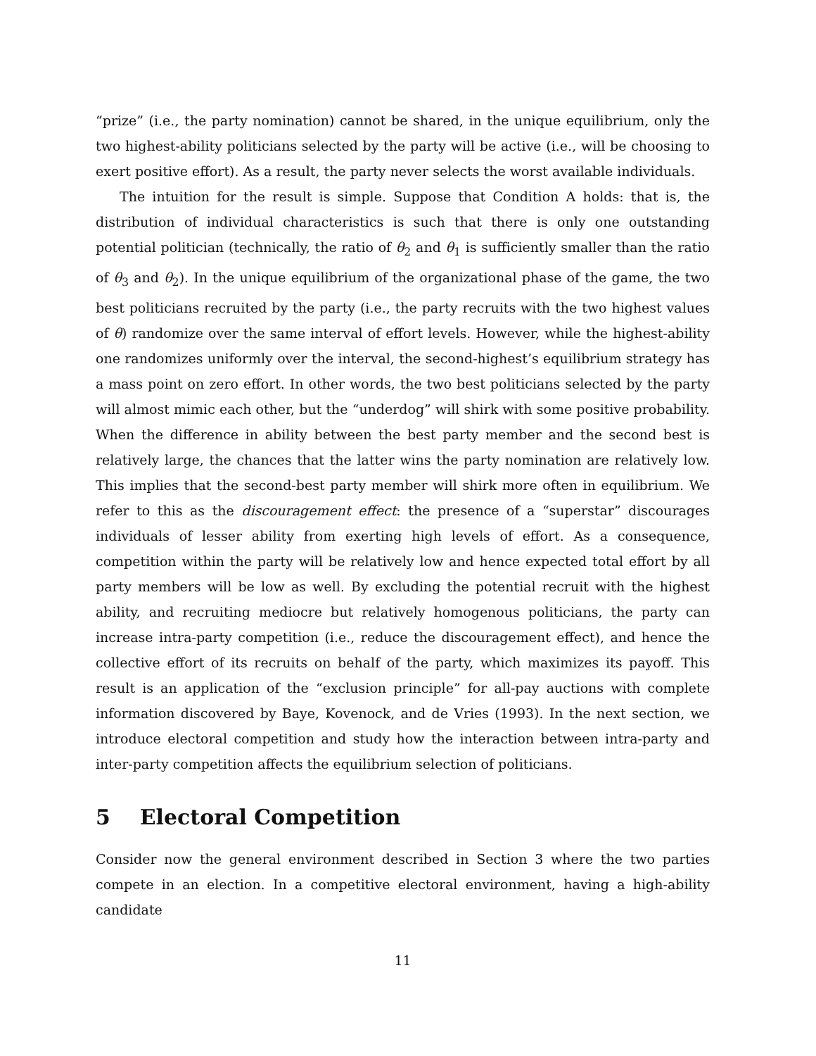“prize” (i.e., the party nomination) cannot be shared, in the unique equilibrium, only the two highest-ability politicians selected by the party will be active (i.e., will be choosing to exert positive effort). As a result, the party never selects the worst available individuals.
The intuition for the result is simple. Suppose that Condition A holds: that is, the distribution of individual characteristics is such that there is only one outstanding potential politician (technically, the ratio of θ<sub>2</sub> and θ<sub>1</sub> is sufficiently smaller than the ratio of θ<sub>3</sub> and θ<sub>2</sub>). In the unique equilibrium of the organizational phase of the game, the two best politicians recruited by the party (i.e., the party recruits with the two highest values of θ) randomize over the same interval of effort levels. However, while the highest-ability one randomizes uniformly over the interval, the second-highest’s equilibrium strategy has a mass point on zero effort. In other words, the two best politicians selected by the party will almost mimic each other, but the “underdog” will shirk with some positive probability. When the difference in ability between the best party member and the second best is relatively large, the chances that the latter wins the party nomination are relatively low. This implies that the second-best party member will shirk more often in equilibrium. We refer to this as the discouragement effect: the presence of a “superstar” discourages individuals of lesser ability from exerting high levels of effort. As a consequence, competition within the party will be relatively low and hence expected total effort by all party members will be low as well. By excluding the potential recruit with the highest ability, and recruiting mediocre but relatively homogenous politicians, the party can increase intra-party competition (i.e., reduce the discouragement effect), and hence the collective effort of its recruits on behalf of the party, which maximizes its payoff. This result is an application of the “exclusion principle” for all-pay auctions with complete information discovered by Baye, Kovenock, and de Vries (1993). In the next section, we introduce electoral competition and study how the interaction between intra-party and inter-party competition affects the equilibrium selection of politicians.
5 Electoral Competition
Consider now the general environment described in Section 3 where the two parties compete in an election. In a competitive electoral environment, having a high-ability candidate
11